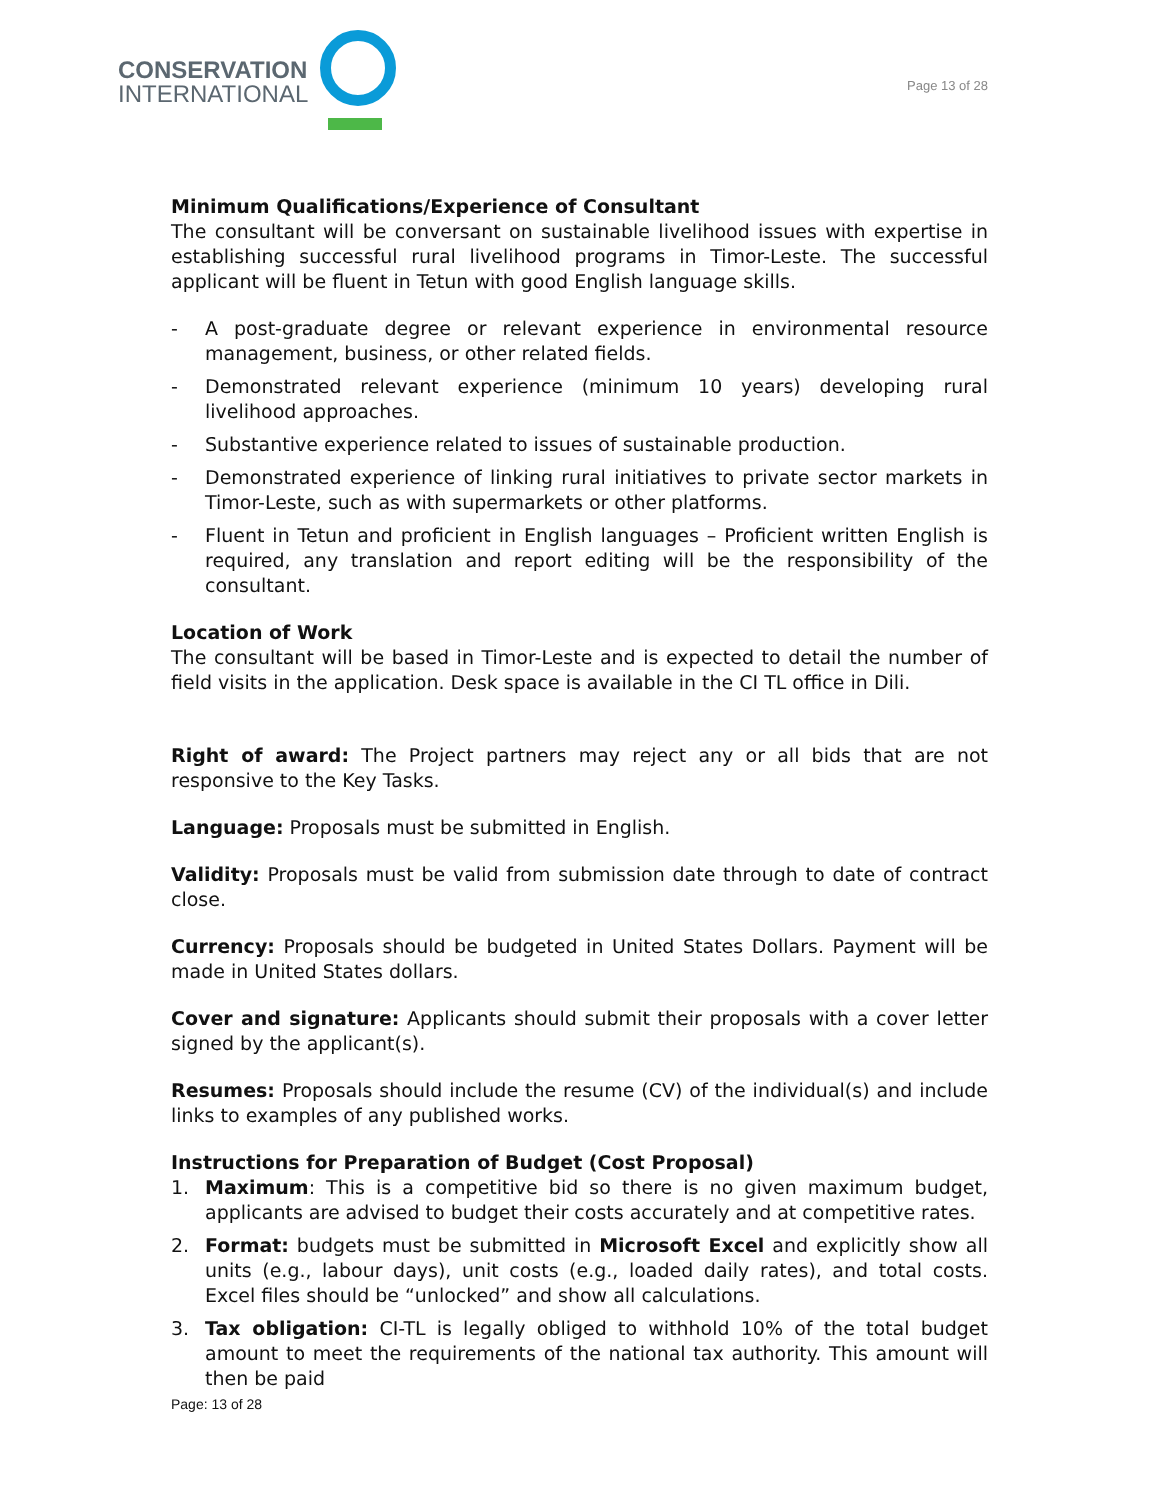CONSERVATION
INTERNATIONAL
Page 13 of 28
Minimum Qualifications/Experience of Consultant
The consultant will be conversant on sustainable livelihood issues with expertise in establishing successful rural livelihood programs in Timor-Leste. The successful applicant will be fluent in Tetun with good English language skills.
- A post-graduate degree or relevant experience in environmental resource management, business, or other related fields.
- Demonstrated relevant experience (minimum 10 years) developing rural livelihood approaches.
- Substantive experience related to issues of sustainable production.
- Demonstrated experience of linking rural initiatives to private sector markets in Timor-Leste, such as with supermarkets or other platforms.
- Fluent in Tetun and proficient in English languages – Proficient written English is required, any translation and report editing will be the responsibility of the consultant.
Location of Work
The consultant will be based in Timor-Leste and is expected to detail the number of field visits in the application. Desk space is available in the CI TL office in Dili.
Right of award: The Project partners may reject any or all bids that are not responsive to the Key Tasks.
Language: Proposals must be submitted in English.
Validity: Proposals must be valid from submission date through to date of contract close.
Currency: Proposals should be budgeted in United States Dollars. Payment will be made in United States dollars.
Cover and signature: Applicants should submit their proposals with a cover letter signed by the applicant(s).
Resumes: Proposals should include the resume (CV) of the individual(s) and include links to examples of any published works.
Instructions for Preparation of Budget (Cost Proposal)
1. Maximum: This is a competitive bid so there is no given maximum budget, applicants are advised to budget their costs accurately and at competitive rates.
2. Format: budgets must be submitted in Microsoft Excel and explicitly show all units (e.g., labour days), unit costs (e.g., loaded daily rates), and total costs. Excel files should be “unlocked” and show all calculations.
3. Tax obligation: CI-TL is legally obliged to withhold 10% of the total budget amount to meet the requirements of the national tax authority. This amount will then be paid
Page: 13 of 28